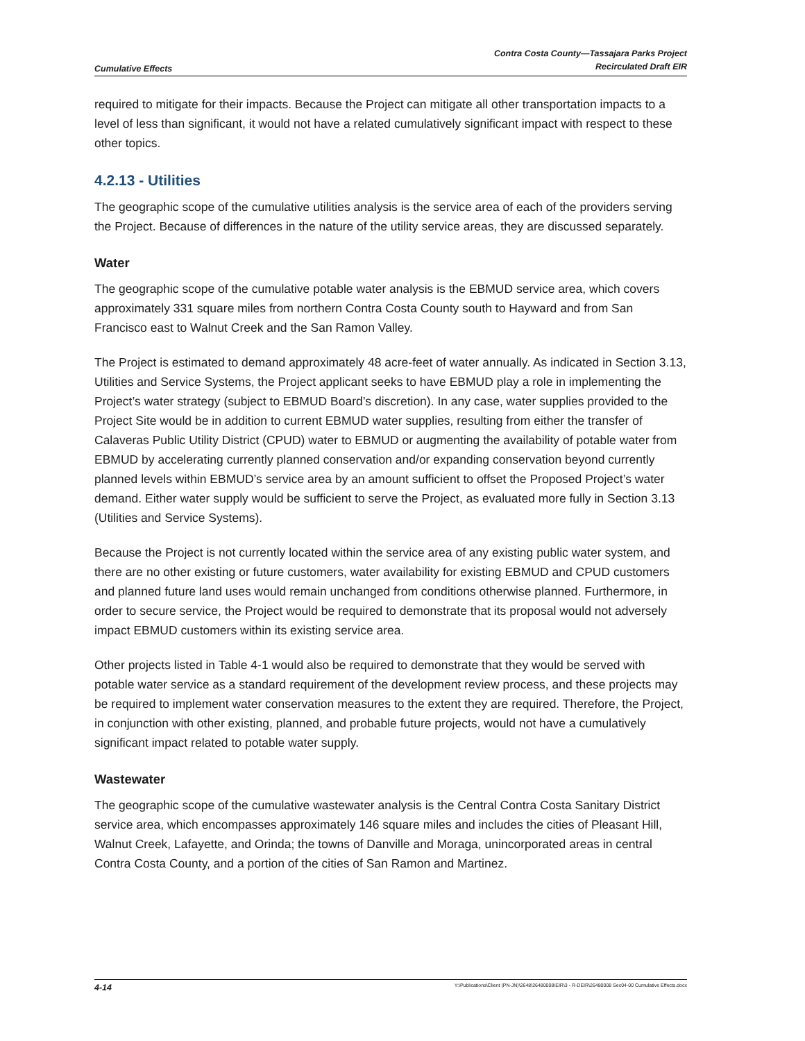Cumulative Effects
Contra Costa County—Tassajara Parks Project
Recirculated Draft EIR
required to mitigate for their impacts. Because the Project can mitigate all other transportation impacts to a level of less than significant, it would not have a related cumulatively significant impact with respect to these other topics.
4.2.13 - Utilities
The geographic scope of the cumulative utilities analysis is the service area of each of the providers serving the Project. Because of differences in the nature of the utility service areas, they are discussed separately.
Water
The geographic scope of the cumulative potable water analysis is the EBMUD service area, which covers approximately 331 square miles from northern Contra Costa County south to Hayward and from San Francisco east to Walnut Creek and the San Ramon Valley.
The Project is estimated to demand approximately 48 acre-feet of water annually. As indicated in Section 3.13, Utilities and Service Systems, the Project applicant seeks to have EBMUD play a role in implementing the Project’s water strategy (subject to EBMUD Board’s discretion). In any case, water supplies provided to the Project Site would be in addition to current EBMUD water supplies, resulting from either the transfer of Calaveras Public Utility District (CPUD) water to EBMUD or augmenting the availability of potable water from EBMUD by accelerating currently planned conservation and/or expanding conservation beyond currently planned levels within EBMUD’s service area by an amount sufficient to offset the Proposed Project’s water demand. Either water supply would be sufficient to serve the Project, as evaluated more fully in Section 3.13 (Utilities and Service Systems).
Because the Project is not currently located within the service area of any existing public water system, and there are no other existing or future customers, water availability for existing EBMUD and CPUD customers and planned future land uses would remain unchanged from conditions otherwise planned. Furthermore, in order to secure service, the Project would be required to demonstrate that its proposal would not adversely impact EBMUD customers within its existing service area.
Other projects listed in Table 4-1 would also be required to demonstrate that they would be served with potable water service as a standard requirement of the development review process, and these projects may be required to implement water conservation measures to the extent they are required. Therefore, the Project, in conjunction with other existing, planned, and probable future projects, would not have a cumulatively significant impact related to potable water supply.
Wastewater
The geographic scope of the cumulative wastewater analysis is the Central Contra Costa Sanitary District service area, which encompasses approximately 146 square miles and includes the cities of Pleasant Hill, Walnut Creek, Lafayette, and Orinda; the towns of Danville and Moraga, unincorporated areas in central Contra Costa County, and a portion of the cities of San Ramon and Martinez.
4-14 Y:\Publications\Client (PN-JN)\2648\26480008\EIR\3 - R-DEIR\26480008 Sec04-00 Cumulative Effects.docx